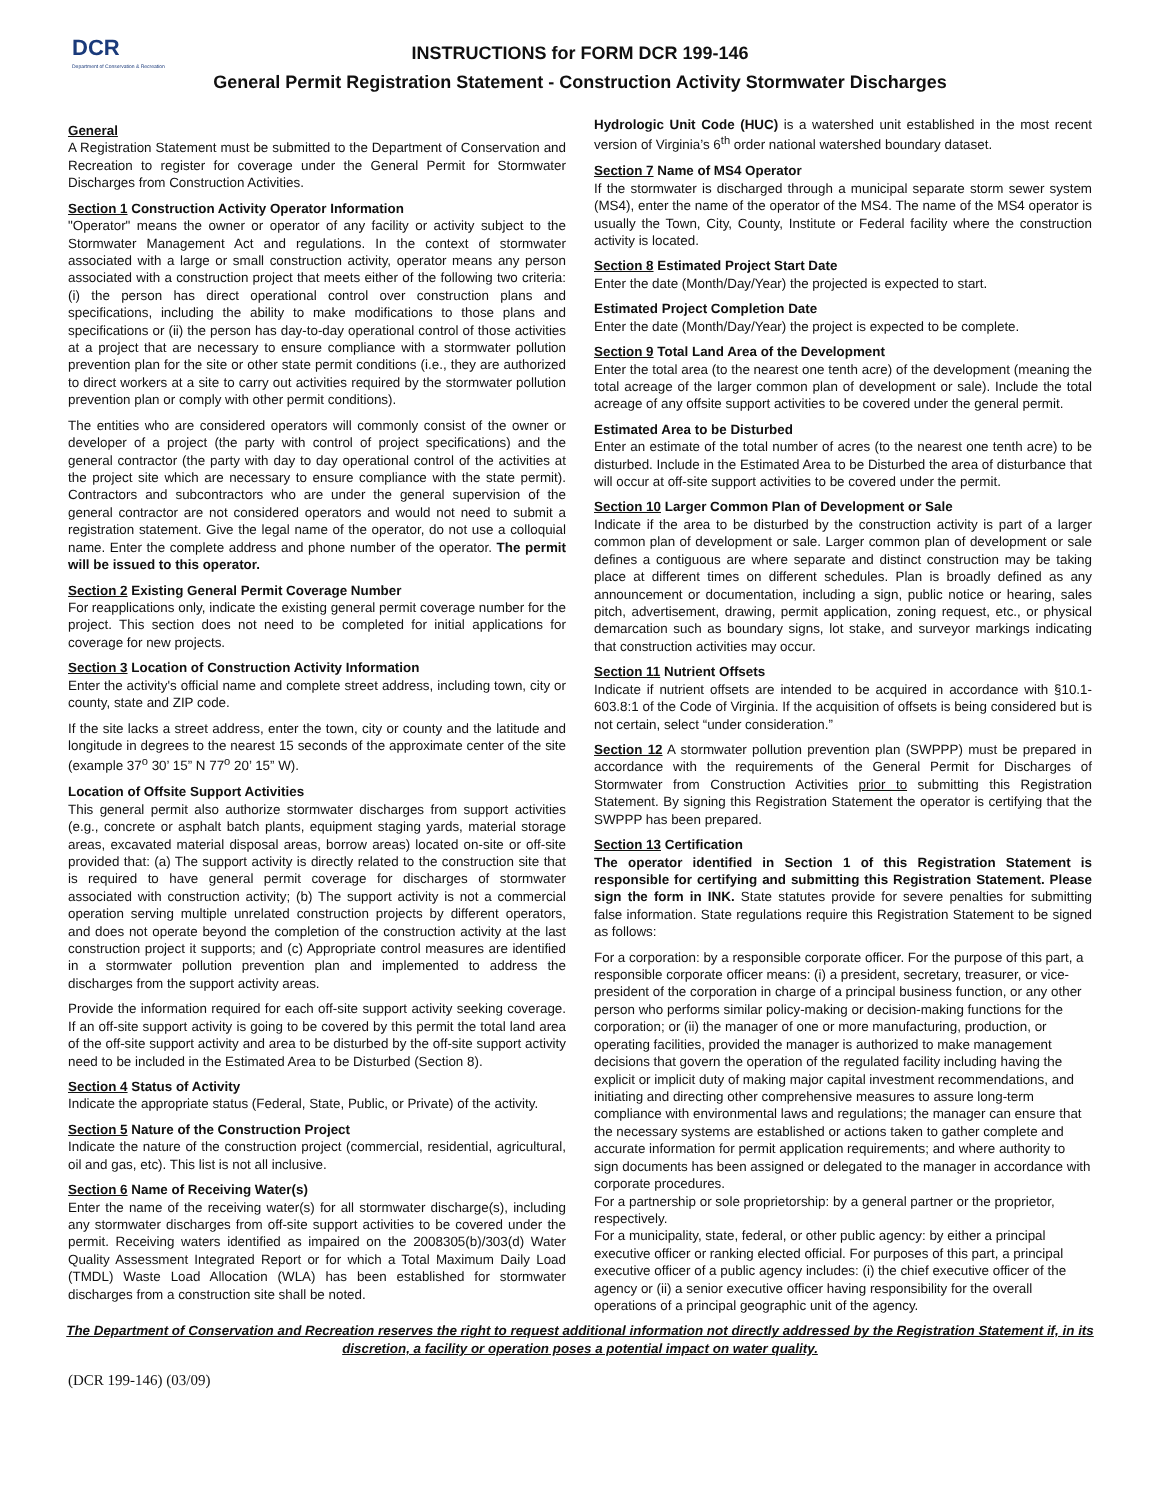DCR
Department of Conservation & Recreation
INSTRUCTIONS for FORM DCR 199-146
General Permit Registration Statement - Construction Activity Stormwater Discharges
General
A Registration Statement must be submitted to the Department of Conservation and Recreation to register for coverage under the General Permit for Stormwater Discharges from Construction Activities.
Section 1 Construction Activity Operator Information
"Operator" means the owner or operator of any facility or activity subject to the Stormwater Management Act and regulations. In the context of stormwater associated with a large or small construction activity, operator means any person associated with a construction project that meets either of the following two criteria: (i) the person has direct operational control over construction plans and specifications, including the ability to make modifications to those plans and specifications or (ii) the person has day-to-day operational control of those activities at a project that are necessary to ensure compliance with a stormwater pollution prevention plan for the site or other state permit conditions (i.e., they are authorized to direct workers at a site to carry out activities required by the stormwater pollution prevention plan or comply with other permit conditions).
The entities who are considered operators will commonly consist of the owner or developer of a project (the party with control of project specifications) and the general contractor (the party with day to day operational control of the activities at the project site which are necessary to ensure compliance with the state permit). Contractors and subcontractors who are under the general supervision of the general contractor are not considered operators and would not need to submit a registration statement. Give the legal name of the operator, do not use a colloquial name. Enter the complete address and phone number of the operator. The permit will be issued to this operator.
Section 2 Existing General Permit Coverage Number
For reapplications only, indicate the existing general permit coverage number for the project. This section does not need to be completed for initial applications for coverage for new projects.
Section 3 Location of Construction Activity Information
Enter the activity's official name and complete street address, including town, city or county, state and ZIP code.
If the site lacks a street address, enter the town, city or county and the latitude and longitude in degrees to the nearest 15 seconds of the approximate center of the site (example 37<sup>o</sup> 30’ 15” N 77<sup>o</sup> 20’ 15” W).
Location of Offsite Support Activities
This general permit also authorize stormwater discharges from support activities (e.g., concrete or asphalt batch plants, equipment staging yards, material storage areas, excavated material disposal areas, borrow areas) located on-site or off-site provided that: (a) The support activity is directly related to the construction site that is required to have general permit coverage for discharges of stormwater associated with construction activity; (b) The support activity is not a commercial operation serving multiple unrelated construction projects by different operators, and does not operate beyond the completion of the construction activity at the last construction project it supports; and (c) Appropriate control measures are identified in a stormwater pollution prevention plan and implemented to address the discharges from the support activity areas.
Provide the information required for each off-site support activity seeking coverage. If an off-site support activity is going to be covered by this permit the total land area of the off-site support activity and area to be disturbed by the off-site support activity need to be included in the Estimated Area to be Disturbed (Section 8).
Section 4 Status of Activity
Indicate the appropriate status (Federal, State, Public, or Private) of the activity.
Section 5 Nature of the Construction Project
Indicate the nature of the construction project (commercial, residential, agricultural, oil and gas, etc). This list is not all inclusive.
Section 6 Name of Receiving Water(s)
Enter the name of the receiving water(s) for all stormwater discharge(s), including any stormwater discharges from off-site support activities to be covered under the permit. Receiving waters identified as impaired on the 2008305(b)/303(d) Water Quality Assessment Integrated Report or for which a Total Maximum Daily Load (TMDL) Waste Load Allocation (WLA) has been established for stormwater discharges from a construction site shall be noted.
Hydrologic Unit Code (HUC) is a watershed unit established in the most recent version of Virginia’s 6<sup>th</sup> order national watershed boundary dataset.
Section 7 Name of MS4 Operator
If the stormwater is discharged through a municipal separate storm sewer system (MS4), enter the name of the operator of the MS4. The name of the MS4 operator is usually the Town, City, County, Institute or Federal facility where the construction activity is located.
Section 8 Estimated Project Start Date
Enter the date (Month/Day/Year) the projected is expected to start.
Estimated Project Completion Date
Enter the date (Month/Day/Year) the project is expected to be complete.
Section 9 Total Land Area of the Development
Enter the total area (to the nearest one tenth acre) of the development (meaning the total acreage of the larger common plan of development or sale). Include the total acreage of any offsite support activities to be covered under the general permit.
Estimated Area to be Disturbed
Enter an estimate of the total number of acres (to the nearest one tenth acre) to be disturbed. Include in the Estimated Area to be Disturbed the area of disturbance that will occur at off-site support activities to be covered under the permit.
Section 10 Larger Common Plan of Development or Sale
Indicate if the area to be disturbed by the construction activity is part of a larger common plan of development or sale. Larger common plan of development or sale defines a contiguous are where separate and distinct construction may be taking place at different times on different schedules. Plan is broadly defined as any announcement or documentation, including a sign, public notice or hearing, sales pitch, advertisement, drawing, permit application, zoning request, etc., or physical demarcation such as boundary signs, lot stake, and surveyor markings indicating that construction activities may occur.
Section 11 Nutrient Offsets
Indicate if nutrient offsets are intended to be acquired in accordance with §10.1-603.8:1 of the Code of Virginia. If the acquisition of offsets is being considered but is not certain, select “under consideration.”
Section 12 A stormwater pollution prevention plan (SWPPP) must be prepared in accordance with the requirements of the General Permit for Discharges of Stormwater from Construction Activities prior to submitting this Registration Statement. By signing this Registration Statement the operator is certifying that the SWPPP has been prepared.
Section 13 Certification
The operator identified in Section 1 of this Registration Statement is responsible for certifying and submitting this Registration Statement. Please sign the form in INK. State statutes provide for severe penalties for submitting false information. State regulations require this Registration Statement to be signed as follows:
For a corporation: by a responsible corporate officer. For the purpose of this part, a responsible corporate officer means: (i) a president, secretary, treasurer, or vice-president of the corporation in charge of a principal business function, or any other person who performs similar policy-making or decision-making functions for the corporation; or (ii) the manager of one or more manufacturing, production, or operating facilities, provided the manager is authorized to make management decisions that govern the operation of the regulated facility including having the explicit or implicit duty of making major capital investment recommendations, and initiating and directing other comprehensive measures to assure long-term compliance with environmental laws and regulations; the manager can ensure that the necessary systems are established or actions taken to gather complete and accurate information for permit application requirements; and where authority to sign documents has been assigned or delegated to the manager in accordance with corporate procedures.
For a partnership or sole proprietorship: by a general partner or the proprietor, respectively.
For a municipality, state, federal, or other public agency: by either a principal executive officer or ranking elected official. For purposes of this part, a principal executive officer of a public agency includes: (i) the chief executive officer of the agency or (ii) a senior executive officer having responsibility for the overall operations of a principal geographic unit of the agency.
The Department of Conservation and Recreation reserves the right to request additional information not directly addressed by the Registration Statement if, in its discretion, a facility or operation poses a potential impact on water quality.
(DCR 199-146) (03/09)